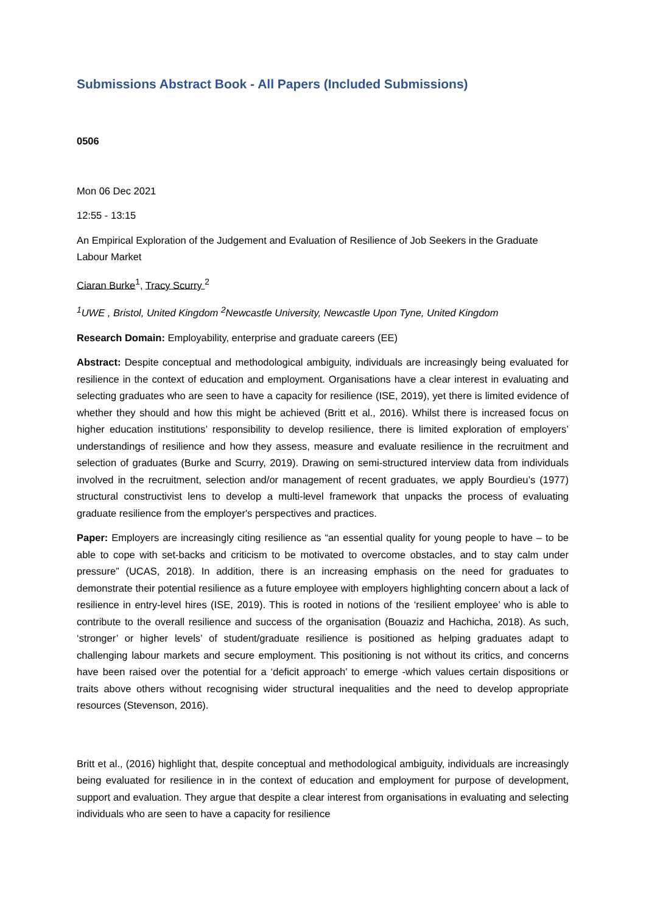Submissions Abstract Book - All Papers (Included Submissions)
0506
Mon 06 Dec 2021
12:55 - 13:15
An Empirical Exploration of the Judgement and Evaluation of Resilience of Job Seekers in the Graduate Labour Market
Ciaran Burke<sup>1</sup>, Tracy Scurry <sup>2</sup>
<sup>1</sup> UWE , Bristol, United Kingdom <sup>2</sup>Newcastle University, Newcastle Upon Tyne, United Kingdom
Research Domain: Employability, enterprise and graduate careers (EE)
Abstract: Despite conceptual and methodological ambiguity, individuals are increasingly being evaluated for resilience in the context of education and employment. Organisations have a clear interest in evaluating and selecting graduates who are seen to have a capacity for resilience (ISE, 2019), yet there is limited evidence of whether they should and how this might be achieved (Britt et al., 2016). Whilst there is increased focus on higher education institutions’ responsibility to develop resilience, there is limited exploration of employers’ understandings of resilience and how they assess, measure and evaluate resilience in the recruitment and selection of graduates (Burke and Scurry, 2019). Drawing on semi-structured interview data from individuals involved in the recruitment, selection and/or management of recent graduates, we apply Bourdieu’s (1977) structural constructivist lens to develop a multi-level framework that unpacks the process of evaluating graduate resilience from the employer's perspectives and practices.
Paper: Employers are increasingly citing resilience as “an essential quality for young people to have – to be able to cope with set-backs and criticism to be motivated to overcome obstacles, and to stay calm under pressure” (UCAS, 2018). In addition, there is an increasing emphasis on the need for graduates to demonstrate their potential resilience as a future employee with employers highlighting concern about a lack of resilience in entry-level hires (ISE, 2019). This is rooted in notions of the ‘resilient employee’ who is able to contribute to the overall resilience and success of the organisation (Bouaziz and Hachicha, 2018). As such, ‘stronger’ or higher levels’ of student/graduate resilience is positioned as helping graduates adapt to challenging labour markets and secure employment. This positioning is not without its critics, and concerns have been raised over the potential for a ‘deficit approach’ to emerge -which values certain dispositions or traits above others without recognising wider structural inequalities and the need to develop appropriate resources (Stevenson, 2016).
Britt et al., (2016) highlight that, despite conceptual and methodological ambiguity, individuals are increasingly being evaluated for resilience in in the context of education and employment for purpose of development, support and evaluation. They argue that despite a clear interest from organisations in evaluating and selecting individuals who are seen to have a capacity for resilience